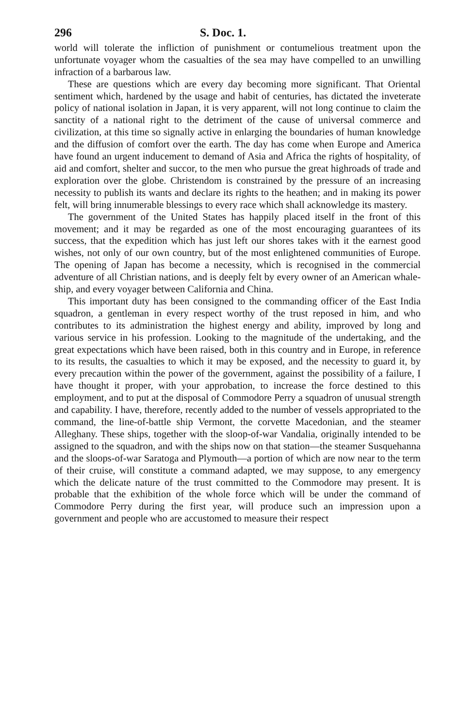296 S. Doc. 1.
world will tolerate the infliction of punishment or contumelious treatment upon the unfortunate voyager whom the casualties of the sea may have compelled to an unwilling infraction of a barbarous law.
These are questions which are every day becoming more significant. That Oriental sentiment which, hardened by the usage and habit of centuries, has dictated the inveterate policy of national isolation in Japan, it is very apparent, will not long continue to claim the sanctity of a national right to the detriment of the cause of universal commerce and civilization, at this time so signally active in enlarging the boundaries of human knowledge and the diffusion of comfort over the earth. The day has come when Europe and America have found an urgent inducement to demand of Asia and Africa the rights of hospitality, of aid and comfort, shelter and succor, to the men who pursue the great highroads of trade and exploration over the globe. Christendom is constrained by the pressure of an increasing necessity to publish its wants and declare its rights to the heathen; and in making its power felt, will bring innumerable blessings to every race which shall acknowledge its mastery.
The government of the United States has happily placed itself in the front of this movement; and it may be regarded as one of the most encouraging guarantees of its success, that the expedition which has just left our shores takes with it the earnest good wishes, not only of our own country, but of the most enlightened communities of Europe. The opening of Japan has become a necessity, which is recognised in the commercial adventure of all Christian nations, and is deeply felt by every owner of an American whale-ship, and every voyager between California and China.
This important duty has been consigned to the commanding officer of the East India squadron, a gentleman in every respect worthy of the trust reposed in him, and who contributes to its administration the highest energy and ability, improved by long and various service in his profession. Looking to the magnitude of the undertaking, and the great expectations which have been raised, both in this country and in Europe, in reference to its results, the casualties to which it may be exposed, and the necessity to guard it, by every precaution within the power of the government, against the possibility of a failure, I have thought it proper, with your approbation, to increase the force destined to this employment, and to put at the disposal of Commodore Perry a squadron of unusual strength and capability. I have, therefore, recently added to the number of vessels appropriated to the command, the line-of-battle ship Vermont, the corvette Macedonian, and the steamer Alleghany. These ships, together with the sloop-of-war Vandalia, originally intended to be assigned to the squadron, and with the ships now on that station—the steamer Susquehanna and the sloops-of-war Saratoga and Plymouth—a portion of which are now near to the term of their cruise, will constitute a command adapted, we may suppose, to any emergency which the delicate nature of the trust committed to the Commodore may present. It is probable that the exhibition of the whole force which will be under the command of Commodore Perry during the first year, will produce such an impression upon a government and people who are accustomed to measure their respect